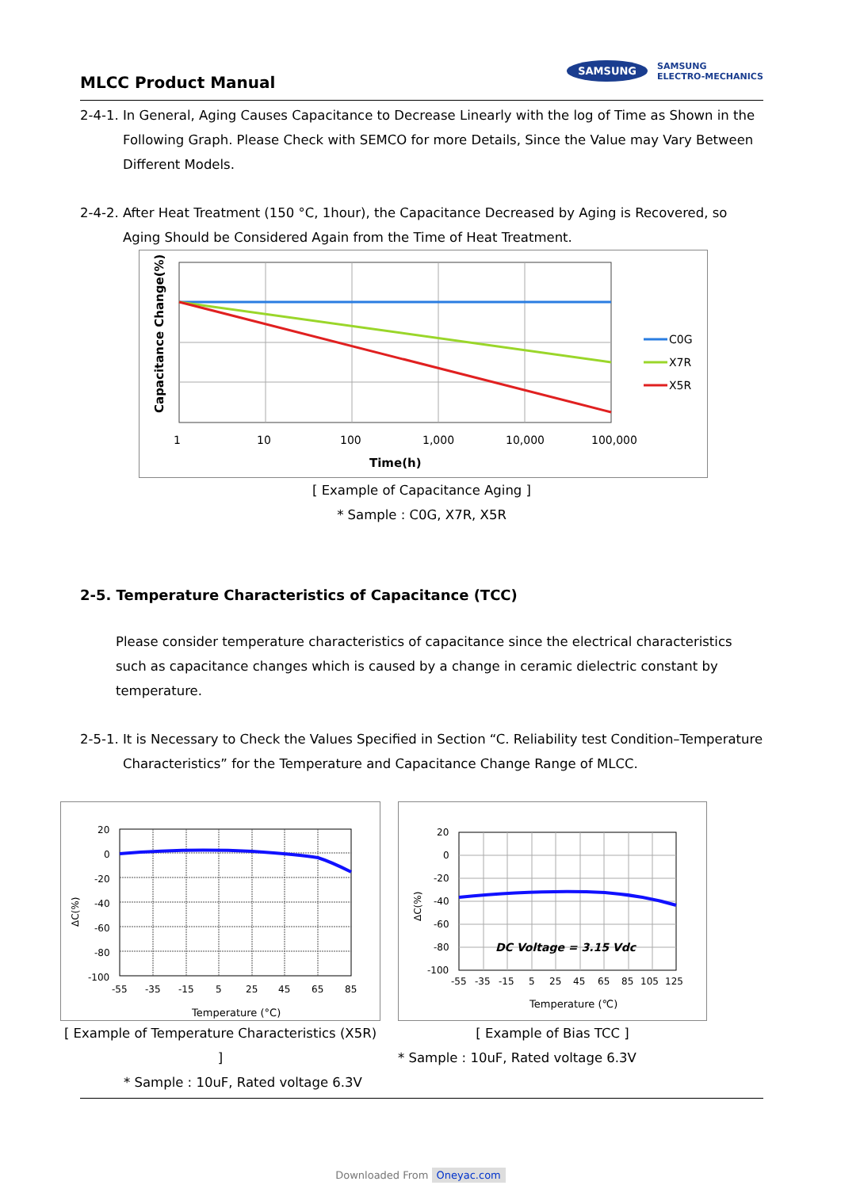MLCC Product Manual
SAMSUNG
SAMSUNG
ELECTRO-MECHANICS
2-4-1. In General, Aging Causes Capacitance to Decrease Linearly with the log of Time as Shown in the Following Graph. Please Check with SEMCO for more Details, Since the Value may Vary Between Different Models.
2-4-2. After Heat Treatment (150 °C, 1hour), the Capacitance Decreased by Aging is Recovered, so Aging Should be Considered Again from the Time of Heat Treatment.
C0G
X7R
X5R
1
10
100
1,000
10,000
100,000
Time(h)
Capacitance Change(%)
[ Example of Capacitance Aging ]
* Sample : C0G, X7R, X5R
2-5. Temperature Characteristics of Capacitance (TCC)
Please consider temperature characteristics of capacitance since the electrical characteristics such as capacitance changes which is caused by a change in ceramic dielectric constant by temperature.
2-5-1. It is Necessary to Check the Values Specified in Section “C. Reliability test Condition–Temperature Characteristics” for the Temperature and Capacitance Change Range of MLCC.
20
0
-20
-40
-60
-80
-100
-55
-35
-15
5
25
45
65
85
Temperature (°C)
ΔC(%)
[ Example of Temperature Characteristics (X5R) ]
* Sample : 10uF, Rated voltage 6.3V
DC Voltage = 3.15 Vdc
20
0
-20
-40
-60
-80
-100
-55
-35
-15
5
25
45
65
85
105
125
Temperature (℃)
ΔC(%)
[ Example of Bias TCC ]
* Sample : 10uF, Rated voltage 6.3V
Downloaded From Oneyac.com